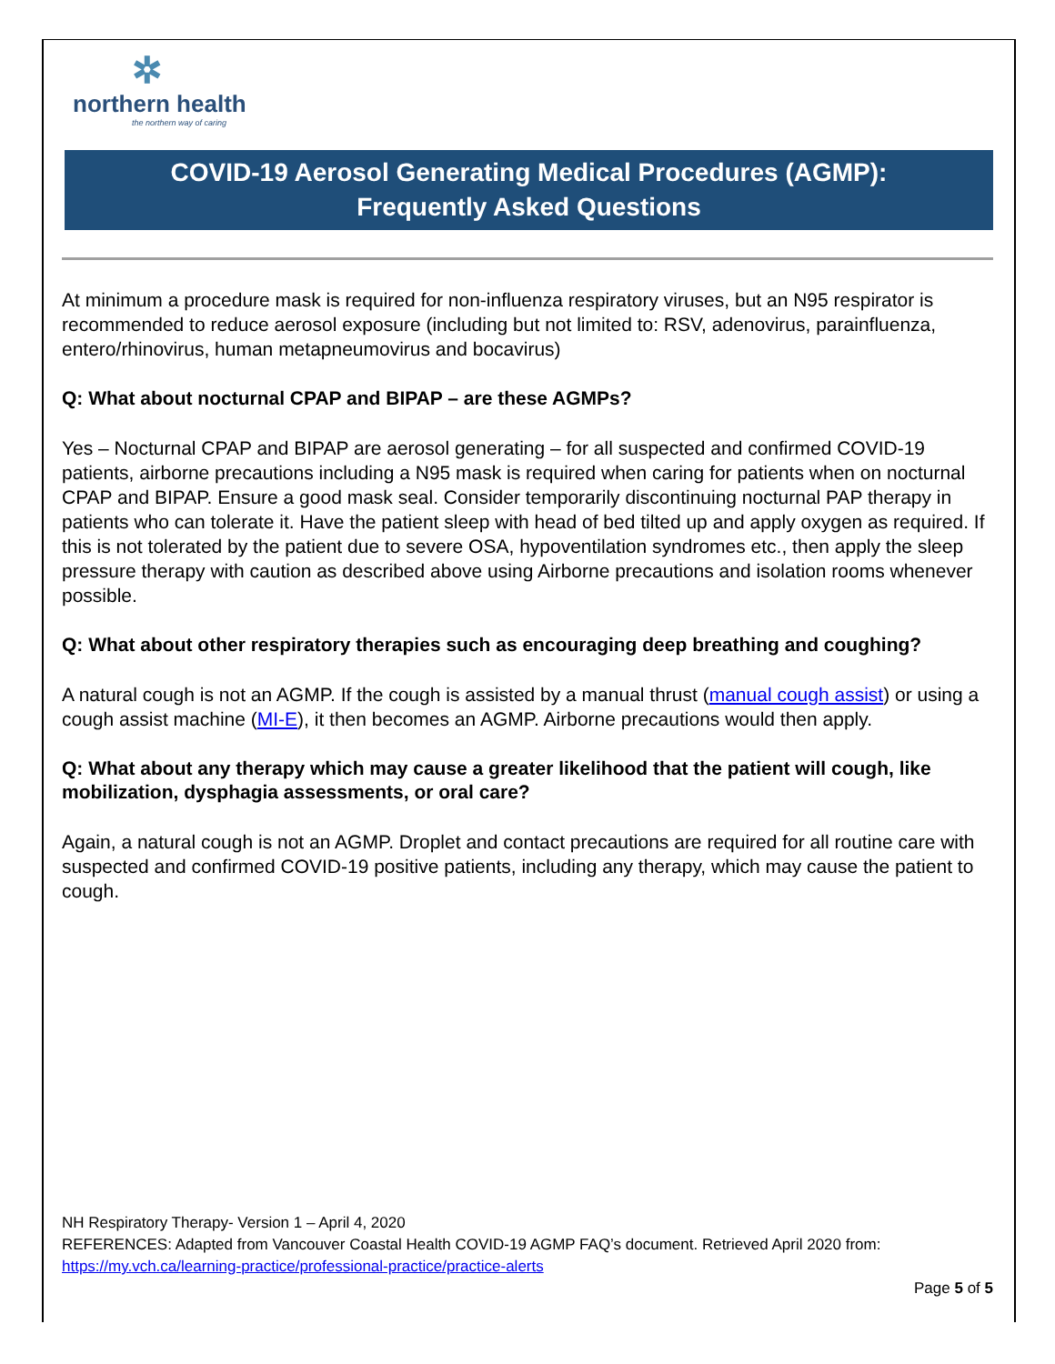✲
northern health
the northern way of caring
COVID-19 Aerosol Generating Medical Procedures (AGMP):
Frequently Asked Questions
At minimum a procedure mask is required for non-influenza respiratory viruses, but an N95 respirator is recommended to reduce aerosol exposure (including but not limited to: RSV, adenovirus, parainfluenza, entero/rhinovirus, human metapneumovirus and bocavirus)
Q: What about nocturnal CPAP and BIPAP – are these AGMPs?
Yes – Nocturnal CPAP and BIPAP are aerosol generating – for all suspected and confirmed COVID-19 patients, airborne precautions including a N95 mask is required when caring for patients when on nocturnal CPAP and BIPAP. Ensure a good mask seal. Consider temporarily discontinuing nocturnal PAP therapy in patients who can tolerate it. Have the patient sleep with head of bed tilted up and apply oxygen as required. If this is not tolerated by the patient due to severe OSA, hypoventilation syndromes etc., then apply the sleep pressure therapy with caution as described above using Airborne precautions and isolation rooms whenever possible.
Q: What about other respiratory therapies such as encouraging deep breathing and coughing?
A natural cough is not an AGMP. If the cough is assisted by a manual thrust (manual cough assist) or using a cough assist machine (MI-E), it then becomes an AGMP. Airborne precautions would then apply.
Q: What about any therapy which may cause a greater likelihood that the patient will cough, like mobilization, dysphagia assessments, or oral care?
Again, a natural cough is not an AGMP. Droplet and contact precautions are required for all routine care with suspected and confirmed COVID-19 positive patients, including any therapy, which may cause the patient to cough.
NH Respiratory Therapy- Version 1 – April 4, 2020
REFERENCES: Adapted from Vancouver Coastal Health COVID-19 AGMP FAQ’s document. Retrieved April 2020 from: https://my.vch.ca/learning-practice/professional-practice/practice-alerts
Page 5 of 5